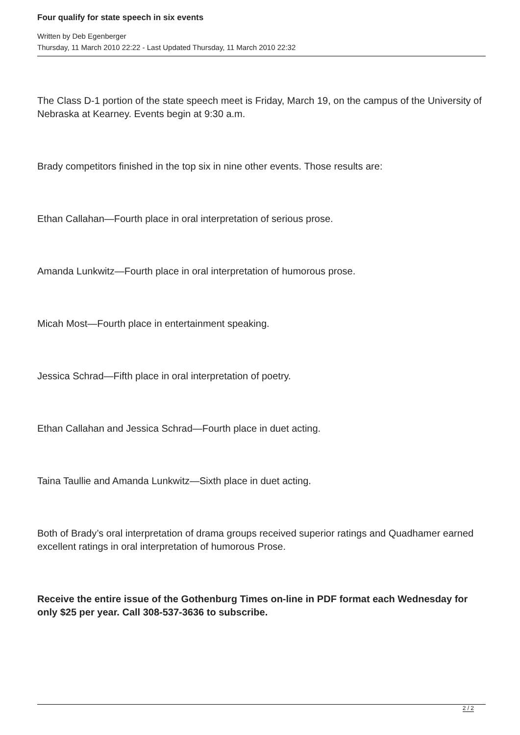Four qualify for state speech in six events
Written by Deb Egenberger
Thursday, 11 March 2010 22:22 - Last Updated Thursday, 11 March 2010 22:32
The Class D-1 portion of the state speech meet is Friday, March 19, on the campus of the University of Nebraska at Kearney. Events begin at 9:30 a.m.
Brady competitors finished in the top six in nine other events. Those results are:
Ethan Callahan—Fourth place in oral interpretation of serious prose.
Amanda Lunkwitz—Fourth place in oral interpretation of humorous prose.
Micah Most—Fourth place in entertainment speaking.
Jessica Schrad—Fifth place in oral interpretation of poetry.
Ethan Callahan and Jessica Schrad—Fourth place in duet acting.
Taina Taullie and Amanda Lunkwitz—Sixth place in duet acting.
Both of Brady’s oral interpretation of drama groups received superior ratings and Quadhamer earned excellent ratings in oral interpretation of humorous Prose.
Receive the entire issue of the Gothenburg Times on-line in PDF format each Wednesday for only $25 per year. Call 308-537-3636 to subscribe.
2 / 2